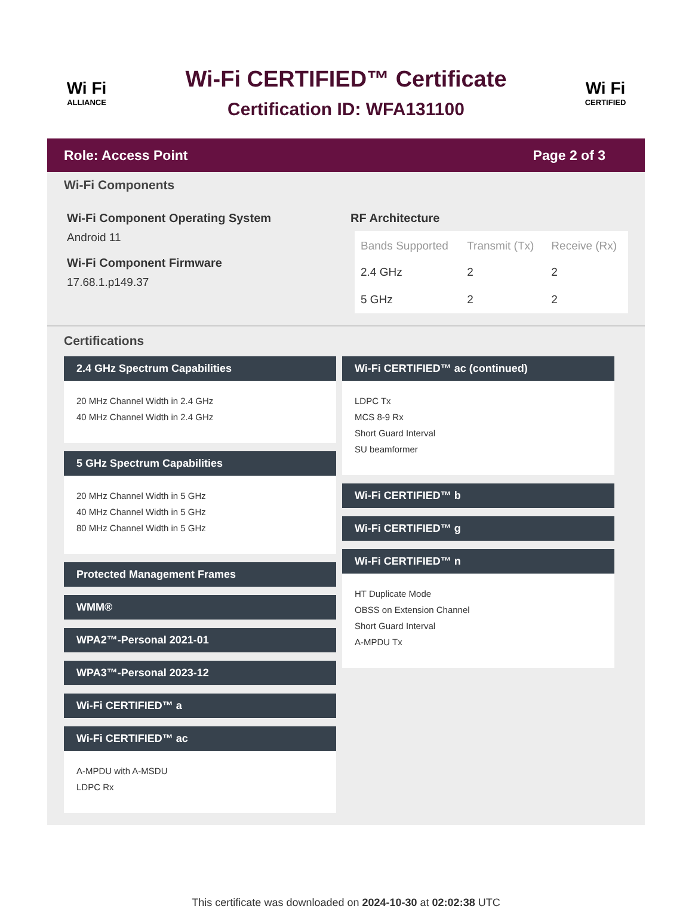Wi Fi
ALLIANCE
Wi-Fi CERTIFIED™ Certificate
Certification ID: WFA131100
Wi Fi
CERTIFIED
Role: Access Point Page 2 of 3
Wi-Fi Components
Wi-Fi Component Operating System
Android 11
Wi-Fi Component Firmware
17.68.1.p149.37
RF Architecture
| Bands Supported | Transmit (Tx) | Receive (Rx) |
| --- | --- | --- |
| 2.4 GHz | 2 | 2 |
| 5 GHz | 2 | 2 |
Certifications
2.4 GHz Spectrum Capabilities
20 MHz Channel Width in 2.4 GHz
40 MHz Channel Width in 2.4 GHz
5 GHz Spectrum Capabilities
20 MHz Channel Width in 5 GHz
40 MHz Channel Width in 5 GHz
80 MHz Channel Width in 5 GHz
Protected Management Frames
WMM®
WPA2™-Personal 2021-01
WPA3™-Personal 2023-12
Wi-Fi CERTIFIED™ a
Wi-Fi CERTIFIED™ ac
A-MPDU with A-MSDU
LDPC Rx
Wi-Fi CERTIFIED™ ac (continued)
LDPC Tx
MCS 8-9 Rx
Short Guard Interval
SU beamformer
Wi-Fi CERTIFIED™ b
Wi-Fi CERTIFIED™ g
Wi-Fi CERTIFIED™ n
HT Duplicate Mode
OBSS on Extension Channel
Short Guard Interval
A-MPDU Tx
This certificate was downloaded on 2024-10-30 at 02:02:38 UTC